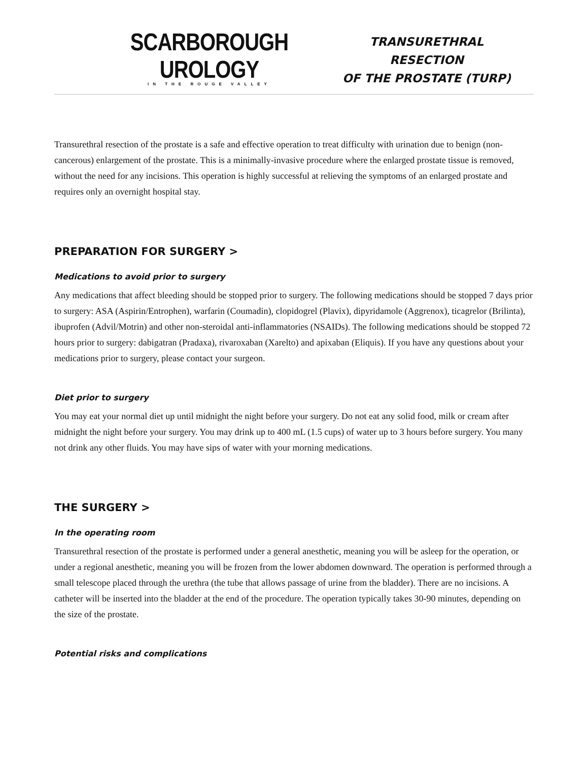SCARBOROUGH UROLOGY
IN THE ROUGE VALLEY
TRANSURETHRAL RESECTION
OF THE PROSTATE (TURP)
Transurethral resection of the prostate is a safe and effective operation to treat difficulty with urination due to benign (non-cancerous) enlargement of the prostate. This is a minimally-invasive procedure where the enlarged prostate tissue is removed, without the need for any incisions. This operation is highly successful at relieving the symptoms of an enlarged prostate and requires only an overnight hospital stay.
PREPARATION FOR SURGERY >
Medications to avoid prior to surgery
Any medications that affect bleeding should be stopped prior to surgery. The following medications should be stopped 7 days prior to surgery: ASA (Aspirin/Entrophen), warfarin (Coumadin), clopidogrel (Plavix), dipyridamole (Aggrenox), ticagrelor (Brilinta), ibuprofen (Advil/Motrin) and other non-steroidal anti-inflammatories (NSAIDs). The following medications should be stopped 72 hours prior to surgery: dabigatran (Pradaxa), rivaroxaban (Xarelto) and apixaban (Eliquis). If you have any questions about your medications prior to surgery, please contact your surgeon.
Diet prior to surgery
You may eat your normal diet up until midnight the night before your surgery. Do not eat any solid food, milk or cream after midnight the night before your surgery. You may drink up to 400 mL (1.5 cups) of water up to 3 hours before surgery. You many not drink any other fluids. You may have sips of water with your morning medications.
THE SURGERY >
In the operating room
Transurethral resection of the prostate is performed under a general anesthetic, meaning you will be asleep for the operation, or under a regional anesthetic, meaning you will be frozen from the lower abdomen downward. The operation is performed through a small telescope placed through the urethra (the tube that allows passage of urine from the bladder). There are no incisions. A catheter will be inserted into the bladder at the end of the procedure. The operation typically takes 30-90 minutes, depending on the size of the prostate.
Potential risks and complications